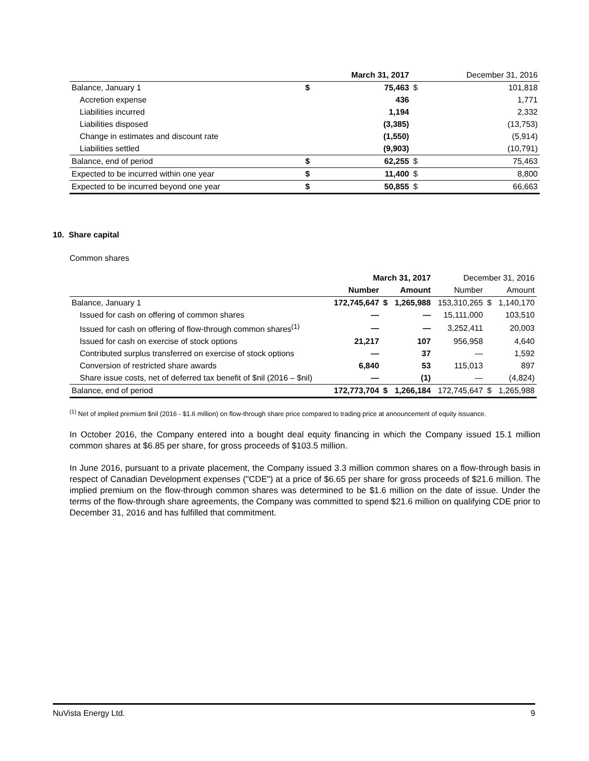| | | March 31, 2017 | | December 31, 2016 |
| --- | --- | --- | --- | --- |
| Balance, January 1 | $ | 75,463 | $ | 101,818 |
| Accretion expense | | 436 | | 1,771 |
| Liabilities incurred | | 1,194 | | 2,332 |
| Liabilities disposed | | (3,385) | | (13,753) |
| Change in estimates and discount rate | | (1,550) | | (5,914) |
| Liabilities settled | | (9,903) | | (10,791) |
| Balance, end of period | $ | 62,255 | $ | 75,463 |
| Expected to be incurred within one year | $ | 11,400 | $ | 8,800 |
| Expected to be incurred beyond one year | $ | 50,855 | $ | 66,663 |
10. Share capital
Common shares
| | March 31, 2017 | | | December 31, 2016 | | |
| --- | --- | --- | --- | --- | --- | --- |
| | Number | | Amount | Number | | Amount |
| Balance, January 1 | 172,745,647 | $ | 1,265,988 | 153,310,265 | $ | 1,140,170 |
| Issued for cash on offering of common shares | — | | — | 15,111,000 | | 103,510 |
| Issued for cash on offering of flow-through common shares<sup>(1)</sup> | — | | — | 3,252,411 | | 20,003 |
| Issued for cash on exercise of stock options | 21,217 | | 107 | 956,958 | | 4,640 |
| Contributed surplus transferred on exercise of stock options | — | | 37 | — | | 1,592 |
| Conversion of restricted share awards | 6,840 | | 53 | 115,013 | | 897 |
| Share issue costs, net of deferred tax benefit of $nil (2016 – $nil) | — | | (1) | — | | (4,824) |
| Balance, end of period | 172,773,704 | $ | 1,266,184 | 172,745,647 | $ | 1,265,988 |
<sup>(1)</sup> Net of implied premium $nil (2016 - $1.6 million) on flow-through share price compared to trading price at announcement of equity issuance.
In October 2016, the Company entered into a bought deal equity financing in which the Company issued 15.1 million common shares at $6.85 per share, for gross proceeds of $103.5 million.
In June 2016, pursuant to a private placement, the Company issued 3.3 million common shares on a flow-through basis in respect of Canadian Development expenses ("CDE") at a price of $6.65 per share for gross proceeds of $21.6 million. The implied premium on the flow-through common shares was determined to be $1.6 million on the date of issue. Under the terms of the flow-through share agreements, the Company was committed to spend $21.6 million on qualifying CDE prior to December 31, 2016 and has fulfilled that commitment.
NuVista Energy Ltd. 9